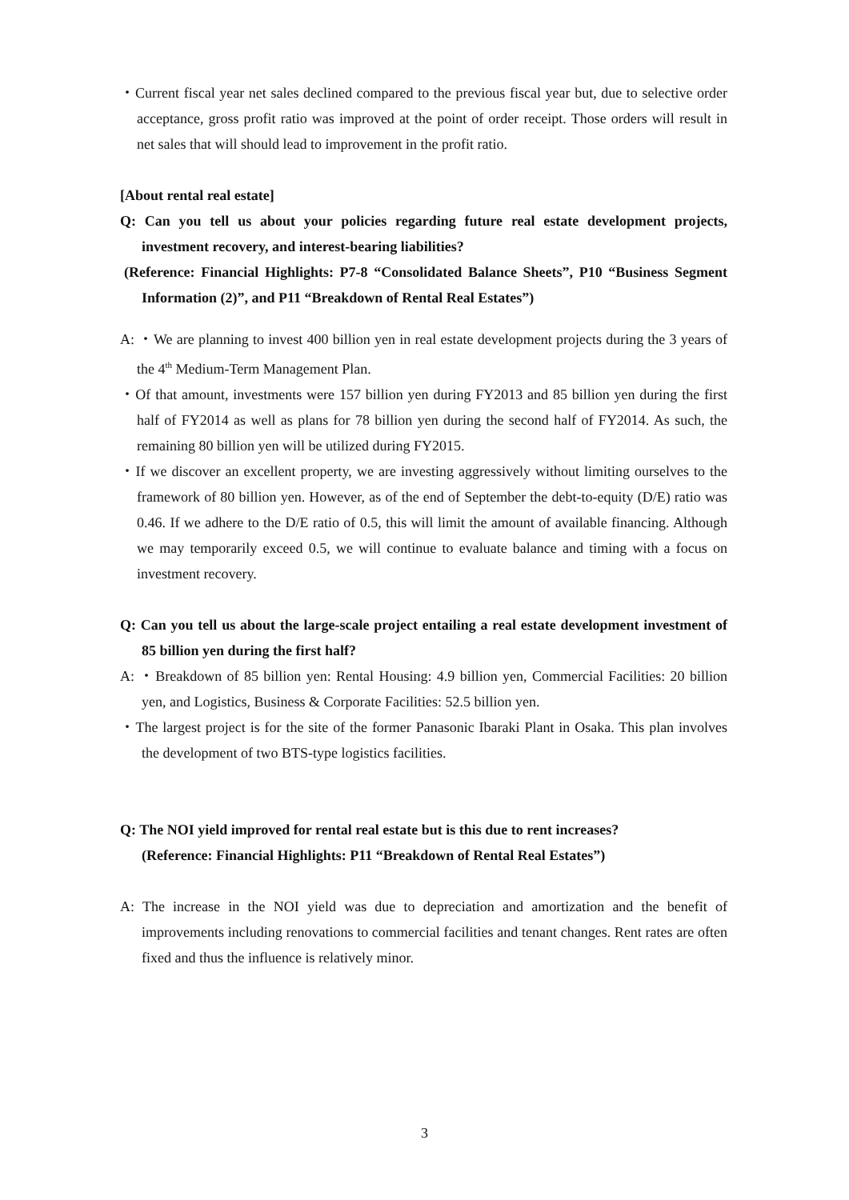・Current fiscal year net sales declined compared to the previous fiscal year but, due to selective order acceptance, gross profit ratio was improved at the point of order receipt. Those orders will result in net sales that will should lead to improvement in the profit ratio.
[About rental real estate]
Q: Can you tell us about your policies regarding future real estate development projects, investment recovery, and interest-bearing liabilities?
(Reference: Financial Highlights: P7-8 “Consolidated Balance Sheets”, P10 “Business Segment Information (2)”, and P11 “Breakdown of Rental Real Estates”)
A: ・We are planning to invest 400 billion yen in real estate development projects during the 3 years of the 4<sup>th</sup> Medium-Term Management Plan.
・Of that amount, investments were 157 billion yen during FY2013 and 85 billion yen during the first half of FY2014 as well as plans for 78 billion yen during the second half of FY2014. As such, the remaining 80 billion yen will be utilized during FY2015.
・If we discover an excellent property, we are investing aggressively without limiting ourselves to the framework of 80 billion yen. However, as of the end of September the debt-to-equity (D/E) ratio was 0.46. If we adhere to the D/E ratio of 0.5, this will limit the amount of available financing. Although we may temporarily exceed 0.5, we will continue to evaluate balance and timing with a focus on investment recovery.
Q: Can you tell us about the large-scale project entailing a real estate development investment of 85 billion yen during the first half?
A: ・Breakdown of 85 billion yen: Rental Housing: 4.9 billion yen, Commercial Facilities: 20 billion yen, and Logistics, Business & Corporate Facilities: 52.5 billion yen.
・The largest project is for the site of the former Panasonic Ibaraki Plant in Osaka. This plan involves the development of two BTS-type logistics facilities.
Q: The NOI yield improved for rental real estate but is this due to rent increases?
(Reference: Financial Highlights: P11 “Breakdown of Rental Real Estates”)
A: The increase in the NOI yield was due to depreciation and amortization and the benefit of improvements including renovations to commercial facilities and tenant changes. Rent rates are often fixed and thus the influence is relatively minor.
3